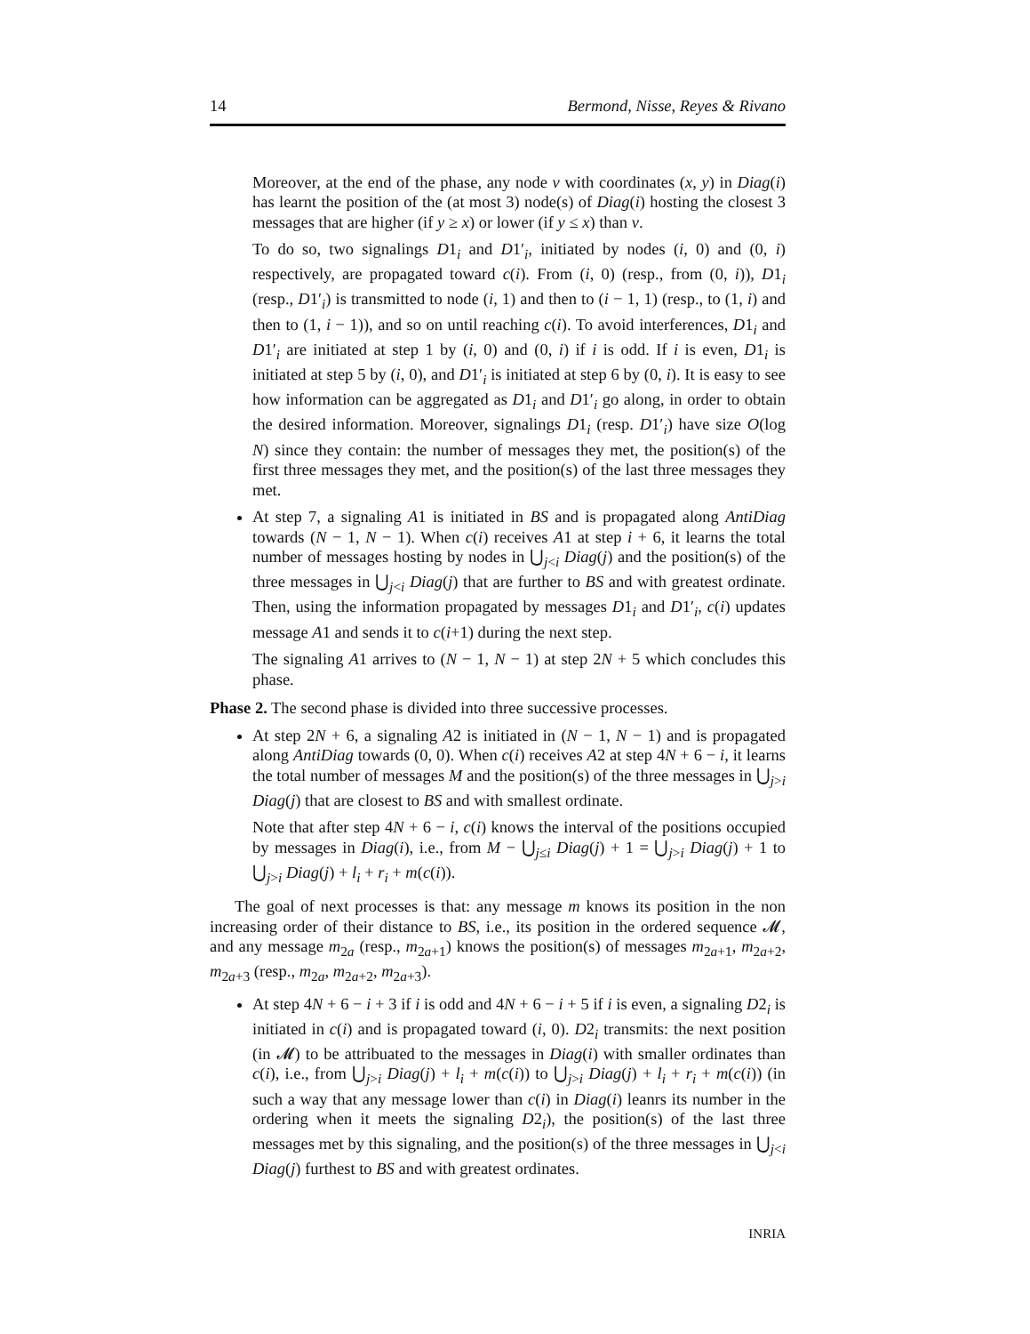14 Bermond, Nisse, Reyes & Rivano
Moreover, at the end of the phase, any node v with coordinates (x, y) in Diag(i) has learnt the position of the (at most 3) node(s) of Diag(i) hosting the closest 3 messages that are higher (if y ≥ x) or lower (if y ≤ x) than v.
To do so, two signalings D1<sub>i</sub> and D1′<sub>i</sub>, initiated by nodes (i, 0) and (0, i) respectively, are propagated toward c(i). From (i, 0) (resp., from (0, i)), D1<sub>i</sub> (resp., D1′<sub>i</sub>) is transmitted to node (i, 1) and then to (i − 1, 1) (resp., to (1, i) and then to (1, i − 1)), and so on until reaching c(i). To avoid interferences, D1<sub>i</sub> and D1′<sub>i</sub> are initiated at step 1 by (i, 0) and (0, i) if i is odd. If i is even, D1<sub>i</sub> is initiated at step 5 by (i, 0), and D1′<sub>i</sub> is initiated at step 6 by (0, i). It is easy to see how information can be aggregated as D1<sub>i</sub> and D1′<sub>i</sub> go along, in order to obtain the desired information. Moreover, signalings D1<sub>i</sub> (resp. D1′<sub>i</sub>) have size O(log N) since they contain: the number of messages they met, the position(s) of the first three messages they met, and the position(s) of the last three messages they met.
At step 7, a signaling A1 is initiated in BS and is propagated along AntiDiag towards (N − 1, N − 1). When c(i) receives A1 at step i + 6, it learns the total number of messages hosting by nodes in ⋃<sub>j<i</sub> Diag(j) and the position(s) of the three messages in ⋃<sub>j<i</sub> Diag(j) that are further to BS and with greatest ordinate. Then, using the information propagated by messages D1<sub>i</sub> and D1′<sub>i</sub>, c(i) updates message A1 and sends it to c(i+1) during the next step.
The signaling A1 arrives to (N − 1, N − 1) at step 2N + 5 which concludes this phase.
Phase 2. The second phase is divided into three successive processes.
At step 2N + 6, a signaling A2 is initiated in (N − 1, N − 1) and is propagated along AntiDiag towards (0, 0). When c(i) receives A2 at step 4N + 6 − i, it learns the total number of messages M and the position(s) of the three messages in ⋃<sub>j>i</sub> Diag(j) that are closest to BS and with smallest ordinate.
Note that after step 4N + 6 − i, c(i) knows the interval of the positions occupied by messages in Diag(i), i.e., from M − ⋃<sub>j≤i</sub> Diag(j) + 1 = ⋃<sub>j>i</sub> Diag(j) + 1 to ⋃<sub>j>i</sub> Diag(j) + l<sub>i</sub> + r<sub>i</sub> + m(c(i)).
The goal of next processes is that: any message m knows its position in the non increasing order of their distance to BS, i.e., its position in the ordered sequence 𝓜, and any message m<sub>2a</sub> (resp., m<sub>2a+1</sub>) knows the position(s) of messages m<sub>2a+1</sub>, m<sub>2a+2</sub>, m<sub>2a+3</sub> (resp., m<sub>2a</sub>, m<sub>2a+2</sub>, m<sub>2a+3</sub>).
At step 4N + 6 − i + 3 if i is odd and 4N + 6 − i + 5 if i is even, a signaling D2<sub>i</sub> is initiated in c(i) and is propagated toward (i, 0). D2<sub>i</sub> transmits: the next position (in 𝓜) to be attribuated to the messages in Diag(i) with smaller ordinates than c(i), i.e., from ⋃<sub>j>i</sub> Diag(j) + l<sub>i</sub> + m(c(i)) to ⋃<sub>j>i</sub> Diag(j) + l<sub>i</sub> + r<sub>i</sub> + m(c(i)) (in such a way that any message lower than c(i) in Diag(i) leanrs its number in the ordering when it meets the signaling D2<sub>i</sub>), the position(s) of the last three messages met by this signaling, and the position(s) of the three messages in ⋃<sub>j<i</sub> Diag(j) furthest to BS and with greatest ordinates.
INRIA